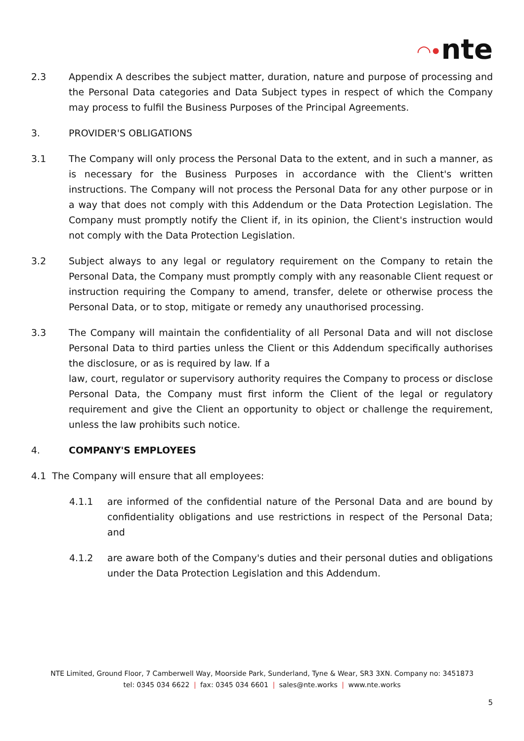◠•nte
2.3 Appendix A describes the subject matter, duration, nature and purpose of processing and the Personal Data categories and Data Subject types in respect of which the Company may process to fulfil the Business Purposes of the Principal Agreements.
3. PROVIDER'S OBLIGATIONS
3.1 The Company will only process the Personal Data to the extent, and in such a manner, as is necessary for the Business Purposes in accordance with the Client's written instructions. The Company will not process the Personal Data for any other purpose or in a way that does not comply with this Addendum or the Data Protection Legislation. The Company must promptly notify the Client if, in its opinion, the Client's instruction would not comply with the Data Protection Legislation.
3.2 Subject always to any legal or regulatory requirement on the Company to retain the Personal Data, the Company must promptly comply with any reasonable Client request or instruction requiring the Company to amend, transfer, delete or otherwise process the Personal Data, or to stop, mitigate or remedy any unauthorised processing.
3.3 The Company will maintain the confidentiality of all Personal Data and will not disclose Personal Data to third parties unless the Client or this Addendum specifically authorises the disclosure, or as is required by law. If a
law, court, regulator or supervisory authority requires the Company to process or disclose Personal Data, the Company must first inform the Client of the legal or regulatory requirement and give the Client an opportunity to object or challenge the requirement, unless the law prohibits such notice.
4. COMPANY'S EMPLOYEES
4.1 The Company will ensure that all employees:
4.1.1 are informed of the confidential nature of the Personal Data and are bound by confidentiality obligations and use restrictions in respect of the Personal Data; and
4.1.2 are aware both of the Company's duties and their personal duties and obligations under the Data Protection Legislation and this Addendum.
NTE Limited, Ground Floor, 7 Camberwell Way, Moorside Park, Sunderland, Tyne & Wear, SR3 3XN. Company no: 3451873
tel: 0345 034 6622 | fax: 0345 034 6601 | sales@nte.works | www.nte.works
5